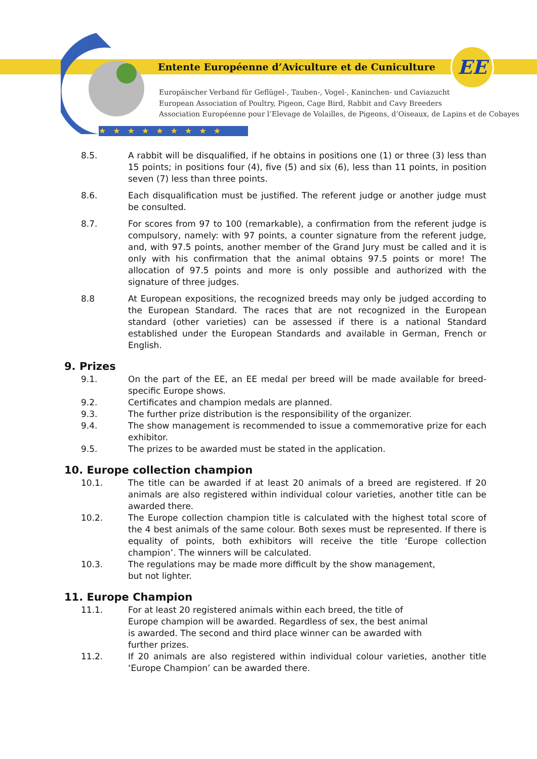Entente Européenne d’Aviculture et de Cuniculture
EE
Europäischer Verband für Geflügel-, Tauben-, Vogel-, Kaninchen- und Caviazucht
European Association of Poultry, Pigeon, Cage Bird, Rabbit and Cavy Breeders
Association Européenne pour l’Elevage de Volailles, de Pigeons, d’Oiseaux, de Lapins et de Cobayes
★★★★★★★★★
8.5. A rabbit will be disqualified, if he obtains in positions one (1) or three (3) less than 15 points; in positions four (4), five (5) and six (6), less than 11 points, in position seven (7) less than three points.
8.6. Each disqualification must be justified. The referent judge or another judge must be consulted.
8.7. For scores from 97 to 100 (remarkable), a confirmation from the referent judge is compulsory, namely: with 97 points, a counter signature from the referent judge, and, with 97.5 points, another member of the Grand Jury must be called and it is only with his confirmation that the animal obtains 97.5 points or more! The allocation of 97.5 points and more is only possible and authorized with the signature of three judges.
8.8 At European expositions, the recognized breeds may only be judged according to the European Standard. The races that are not recognized in the European standard (other varieties) can be assessed if there is a national Standard established under the European Standards and available in German, French or English.
9. Prizes
9.1. On the part of the EE, an EE medal per breed will be made available for breed-specific Europe shows.
9.2. Certificates and champion medals are planned.
9.3. The further prize distribution is the responsibility of the organizer.
9.4. The show management is recommended to issue a commemorative prize for each exhibitor.
9.5. The prizes to be awarded must be stated in the application.
10. Europe collection champion
10.1. The title can be awarded if at least 20 animals of a breed are registered. If 20 animals are also registered within individual colour varieties, another title can be awarded there.
10.2. The Europe collection champion title is calculated with the highest total score of the 4 best animals of the same colour. Both sexes must be represented. If there is equality of points, both exhibitors will receive the title ‘Europe collection champion’. The winners will be calculated.
10.3. The regulations may be made more difficult by the show management,
but not lighter.
11. Europe Champion
11.1. For at least 20 registered animals within each breed, the title of
Europe champion will be awarded. Regardless of sex, the best animal
is awarded. The second and third place winner can be awarded with
further prizes.
11.2. If 20 animals are also registered within individual colour varieties, another title ‘Europe Champion’ can be awarded there.